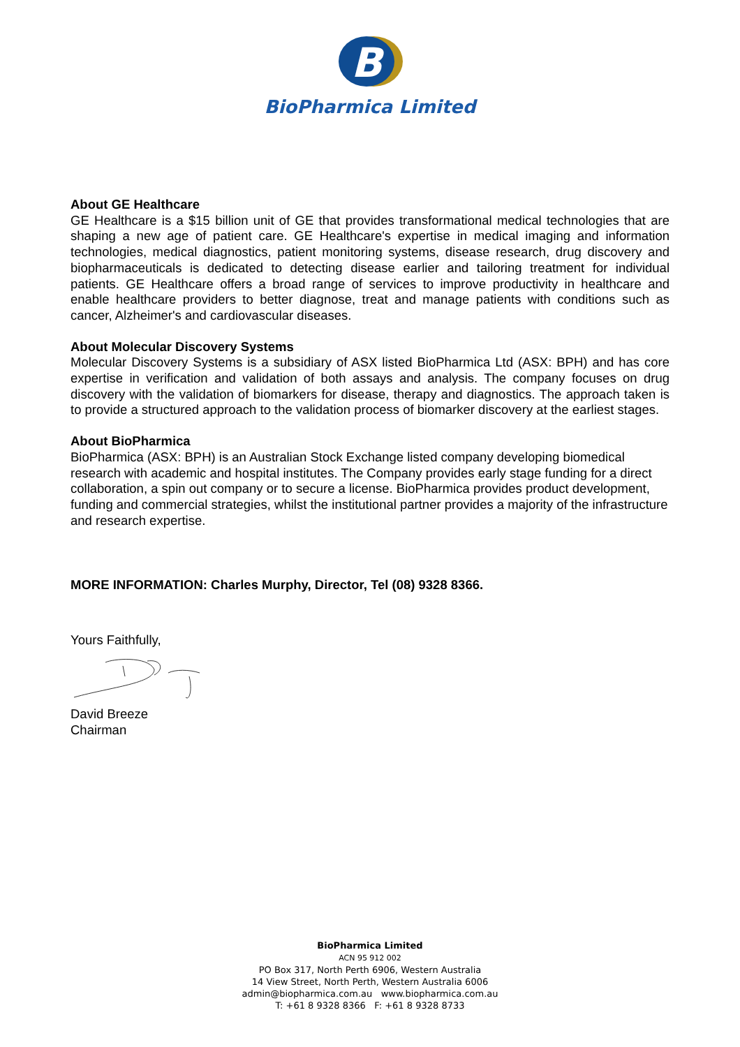B
BioPharmica Limited
About GE Healthcare
GE Healthcare is a $15 billion unit of GE that provides transformational medical technologies that are shaping a new age of patient care. GE Healthcare's expertise in medical imaging and information technologies, medical diagnostics, patient monitoring systems, disease research, drug discovery and biopharmaceuticals is dedicated to detecting disease earlier and tailoring treatment for individual patients. GE Healthcare offers a broad range of services to improve productivity in healthcare and enable healthcare providers to better diagnose, treat and manage patients with conditions such as cancer, Alzheimer's and cardiovascular diseases.
About Molecular Discovery Systems
Molecular Discovery Systems is a subsidiary of ASX listed BioPharmica Ltd (ASX: BPH) and has core expertise in verification and validation of both assays and analysis. The company focuses on drug discovery with the validation of biomarkers for disease, therapy and diagnostics. The approach taken is to provide a structured approach to the validation process of biomarker discovery at the earliest stages.
About BioPharmica
BioPharmica (ASX: BPH) is an Australian Stock Exchange listed company developing biomedical research with academic and hospital institutes. The Company provides early stage funding for a direct collaboration, a spin out company or to secure a license. BioPharmica provides product development, funding and commercial strategies, whilst the institutional partner provides a majority of the infrastructure and research expertise.
MORE INFORMATION: Charles Murphy, Director, Tel (08) 9328 8366.
Yours Faithfully,
David Breeze
Chairman
BioPharmica Limited
ACN 95 912 002
PO Box 317, North Perth 6906, Western Australia
14 View Street, North Perth, Western Australia 6006
admin@biopharmica.com.au www.biopharmica.com.au
T: +61 8 9328 8366 F: +61 8 9328 8733